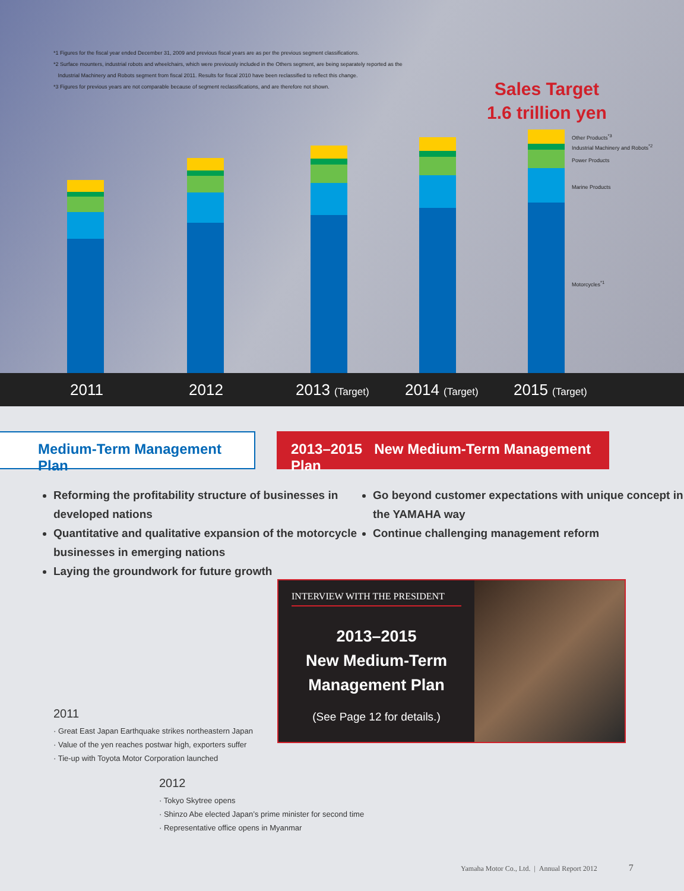*1 Figures for the fiscal year ended December 31, 2009 and previous fiscal years are as per the previous segment classifications.
*2 Surface mounters, industrial robots and wheelchairs, which were previously included in the Others segment, are being separately reported as the
Industrial Machinery and Robots segment from fiscal 2011. Results for fiscal 2010 have been reclassified to reflect this change.
*3 Figures for previous years are not comparable because of segment reclassifications, and are therefore not shown.
Sales Target
1.6 trillion yen
Other Products<sup>*3</sup>
Industrial Machinery and Robots<sup>*2</sup>
Power Products
Marine Products
Motorcycles<sup>*1</sup>
2011 2012 2013 (Target) 2014 (Target) 2015 (Target)
Medium-Term Management Plan 2013–2015 New Medium-Term Management Plan
Reforming the profitability structure of businesses in developed nations
Quantitative and qualitative expansion of the motorcycle businesses in emerging nations
Laying the groundwork for future growth
Go beyond customer expectations with unique concept in the YAMAHA way
Continue challenging management reform
INTERVIEW WITH THE PRESIDENT
2013–2015
New Medium-Term
Management Plan
(See Page 12 for details.)
2011
· Great East Japan Earthquake strikes northeastern Japan
· Value of the yen reaches postwar high, exporters suffer
· Tie-up with Toyota Motor Corporation launched
2012
· Tokyo Skytree opens
· Shinzo Abe elected Japan’s prime minister for second time
· Representative office opens in Myanmar
Yamaha Motor Co., Ltd. | Annual Report 2012 7